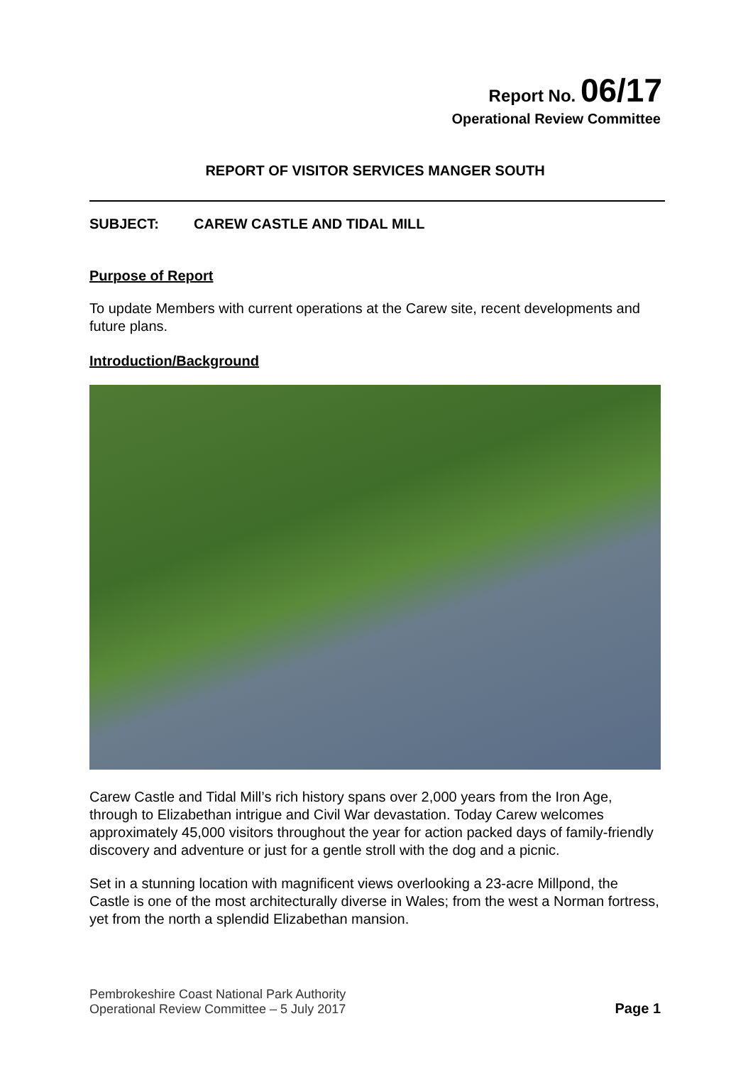Report No. 06/17
Operational Review Committee
REPORT OF VISITOR SERVICES MANGER SOUTH
SUBJECT: CAREW CASTLE AND TIDAL MILL
Purpose of Report
To update Members with current operations at the Carew site, recent developments and future plans.
Introduction/Background
Carew Castle and Tidal Mill’s rich history spans over 2,000 years from the Iron Age, through to Elizabethan intrigue and Civil War devastation. Today Carew welcomes approximately 45,000 visitors throughout the year for action packed days of family-friendly discovery and adventure or just for a gentle stroll with the dog and a picnic.
Set in a stunning location with magnificent views overlooking a 23-acre Millpond, the Castle is one of the most architecturally diverse in Wales; from the west a Norman fortress, yet from the north a splendid Elizabethan mansion.
Pembrokeshire Coast National Park Authority
Operational Review Committee – 5 July 2017
Page 1